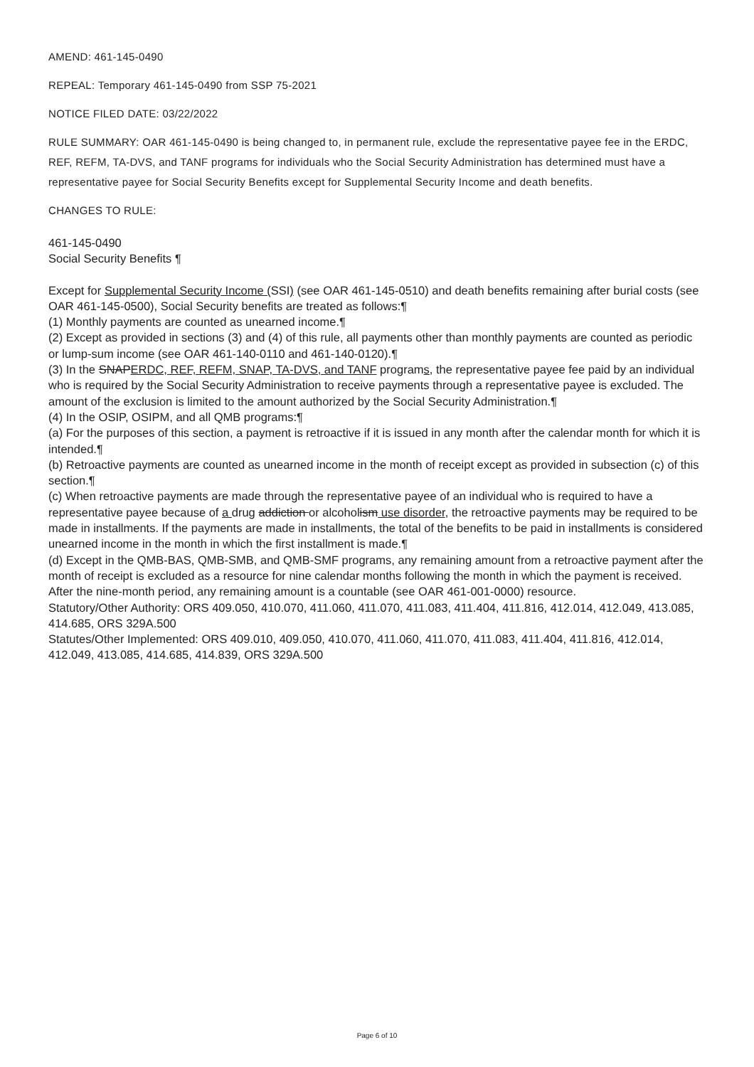AMEND: 461-145-0490
REPEAL: Temporary 461-145-0490 from SSP 75-2021
NOTICE FILED DATE: 03/22/2022
RULE SUMMARY: OAR 461-145-0490 is being changed to, in permanent rule, exclude the representative payee fee in the ERDC, REF, REFM, TA-DVS, and TANF programs for individuals who the Social Security Administration has determined must have a representative payee for Social Security Benefits except for Supplemental Security Income and death benefits.
CHANGES TO RULE:
461-145-0490
Social Security Benefits ¶
Except for Supplemental Security Income (SSI) (see OAR 461-145-0510) and death benefits remaining after burial costs (see OAR 461-145-0500), Social Security benefits are treated as follows:¶
(1) Monthly payments are counted as unearned income.¶
(2) Except as provided in sections (3) and (4) of this rule, all payments other than monthly payments are counted as periodic or lump-sum income (see OAR 461-140-0110 and 461-140-0120).¶
(3) In the SNAPERDC, REF, REFM, SNAP, TA-DVS, and TANF programs, the representative payee fee paid by an individual who is required by the Social Security Administration to receive payments through a representative payee is excluded. The amount of the exclusion is limited to the amount authorized by the Social Security Administration.¶
(4) In the OSIP, OSIPM, and all QMB programs:¶
(a) For the purposes of this section, a payment is retroactive if it is issued in any month after the calendar month for which it is intended.¶
(b) Retroactive payments are counted as unearned income in the month of receipt except as provided in subsection (c) of this section.¶
(c) When retroactive payments are made through the representative payee of an individual who is required to have a representative payee because of a drug addiction or alcoholism use disorder, the retroactive payments may be required to be made in installments. If the payments are made in installments, the total of the benefits to be paid in installments is considered unearned income in the month in which the first installment is made.¶
(d) Except in the QMB-BAS, QMB-SMB, and QMB-SMF programs, any remaining amount from a retroactive payment after the month of receipt is excluded as a resource for nine calendar months following the month in which the payment is received. After the nine-month period, any remaining amount is a countable (see OAR 461-001-0000) resource.
Statutory/Other Authority: ORS 409.050, 410.070, 411.060, 411.070, 411.083, 411.404, 411.816, 412.014, 412.049, 413.085, 414.685, ORS 329A.500
Statutes/Other Implemented: ORS 409.010, 409.050, 410.070, 411.060, 411.070, 411.083, 411.404, 411.816, 412.014, 412.049, 413.085, 414.685, 414.839, ORS 329A.500
Page 6 of 10